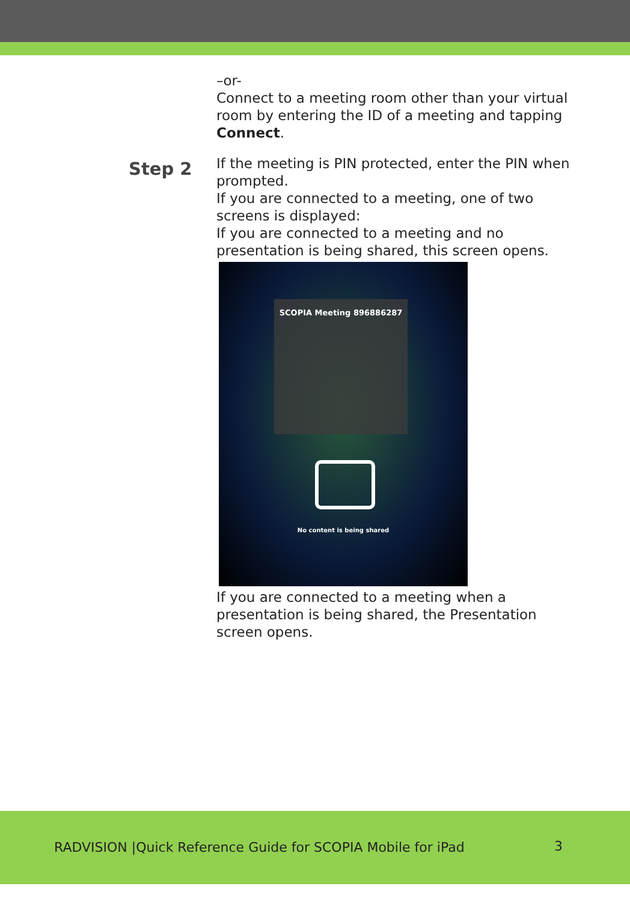–or-
Connect to a meeting room other than your virtual room by entering the ID of a meeting and tapping Connect.
Step 2
If the meeting is PIN protected, enter the PIN when prompted.
If you are connected to a meeting, one of two screens is displayed:
If you are connected to a meeting and no presentation is being shared, this screen opens.
SCOPIA Meeting 896886287
No content is being shared
If you are connected to a meeting when a presentation is being shared, the Presentation screen opens.
RADVISION |Quick Reference Guide for SCOPIA Mobile for iPad 3